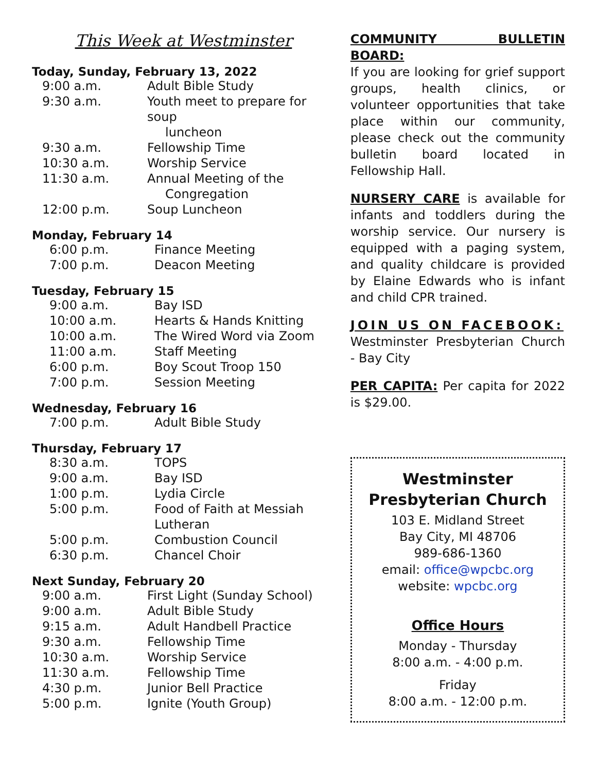This Week at Westminster
Today, Sunday, February 13, 2022
| 9:00 a.m. | Adult Bible Study |
| 9:30 a.m. | Youth meet to prepare for soup luncheon |
| 9:30 a.m. | Fellowship Time |
| 10:30 a.m. | Worship Service |
| 11:30 a.m. | Annual Meeting of the Congregation |
| 12:00 p.m. | Soup Luncheon |
Monday, February 14
| 6:00 p.m. | Finance Meeting |
| 7:00 p.m. | Deacon Meeting |
Tuesday, February 15
| 9:00 a.m. | Bay ISD |
| 10:00 a.m. | Hearts & Hands Knitting |
| 10:00 a.m. | The Wired Word via Zoom |
| 11:00 a.m. | Staff Meeting |
| 6:00 p.m. | Boy Scout Troop 150 |
| 7:00 p.m. | Session Meeting |
Wednesday, February 16
| 7:00 p.m. | Adult Bible Study |
Thursday, February 17
| 8:30 a.m. | TOPS |
| 9:00 a.m. | Bay ISD |
| 1:00 p.m. | Lydia Circle |
| 5:00 p.m. | Food of Faith at Messiah Lutheran |
| 5:00 p.m. | Combustion Council |
| 6:30 p.m. | Chancel Choir |
Next Sunday, February 20
| 9:00 a.m. | First Light (Sunday School) |
| 9:00 a.m. | Adult Bible Study |
| 9:15 a.m. | Adult Handbell Practice |
| 9:30 a.m. | Fellowship Time |
| 10:30 a.m. | Worship Service |
| 11:30 a.m. | Fellowship Time |
| 4:30 p.m. | Junior Bell Practice |
| 5:00 p.m. | Ignite (Youth Group) |
COMMUNITY BULLETIN BOARD:
If you are looking for grief support groups, health clinics, or volunteer opportunities that take place within our community, please check out the community bulletin board located in Fellowship Hall.
NURSERY CARE is available for infants and toddlers during the worship service. Our nursery is equipped with a paging system, and quality childcare is provided by Elaine Edwards who is infant and child CPR trained.
JOIN US ON FACEBOOK:
Westminster Presbyterian Church - Bay City
PER CAPITA: Per capita for 2022 is $29.00.
Westminster Presbyterian Church
103 E. Midland Street
Bay City, MI 48706
989-686-1360
email: office@wpcbc.org
website: wpcbc.org
Office Hours
Monday - Thursday
8:00 a.m. - 4:00 p.m.
Friday
8:00 a.m. - 12:00 p.m.